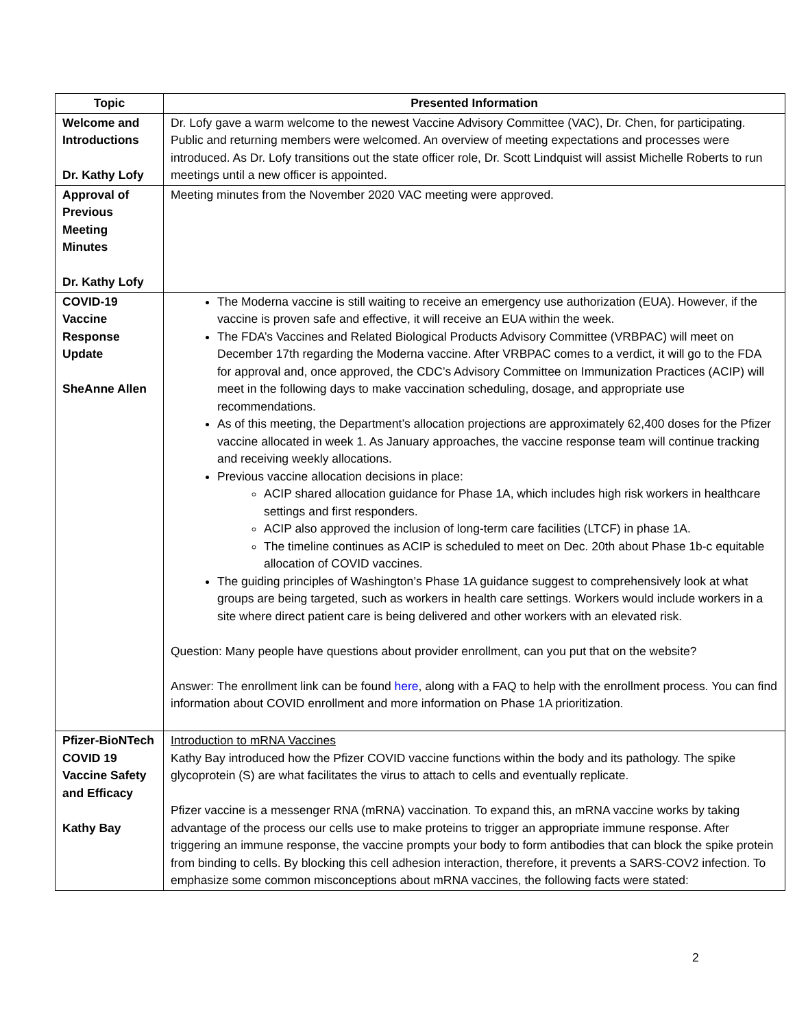| Topic | Presented Information |
| --- | --- |
| Welcome and Introductions Dr. Kathy Lofy | Dr. Lofy gave a warm welcome to the newest Vaccine Advisory Committee (VAC), Dr. Chen, for participating. Public and returning members were welcomed. An overview of meeting expectations and processes were introduced. As Dr. Lofy transitions out the state officer role, Dr. Scott Lindquist will assist Michelle Roberts to run meetings until a new officer is appointed. |
| Approval of Previous Meeting Minutes Dr. Kathy Lofy | Meeting minutes from the November 2020 VAC meeting were approved. |
| COVID-19 Vaccine Response Update SheAnne Allen | The Moderna vaccine is still waiting to receive an emergency use authorization (EUA). However, if the vaccine is proven safe and effective, it will receive an EUA within the week. The FDA’s Vaccines and Related Biological Products Advisory Committee (VRBPAC) will meet on December 17th regarding the Moderna vaccine. After VRBPAC comes to a verdict, it will go to the FDA for approval and, once approved, the CDC’s Advisory Committee on Immunization Practices (ACIP) will meet in the following days to make vaccination scheduling, dosage, and appropriate use recommendations. As of this meeting, the Department’s allocation projections are approximately 62,400 doses for the Pfizer vaccine allocated in week 1. As January approaches, the vaccine response team will continue tracking and receiving weekly allocations. Previous vaccine allocation decisions in place: ACIP shared allocation guidance for Phase 1A, which includes high risk workers in healthcare settings and first responders. ACIP also approved the inclusion of long-term care facilities (LTCF) in phase 1A. The timeline continues as ACIP is scheduled to meet on Dec. 20th about Phase 1b-c equitable allocation of COVID vaccines. The guiding principles of Washington’s Phase 1A guidance suggest to comprehensively look at what groups are being targeted, such as workers in health care settings. Workers would include workers in a site where direct patient care is being delivered and other workers with an elevated risk. Question: Many people have questions about provider enrollment, can you put that on the website? Answer: The enrollment link can be found here , along with a FAQ to help with the enrollment process. You can find information about COVID enrollment and more information on Phase 1A prioritization. |
| Pfizer-BioNTech COVID 19 Vaccine Safety and Efficacy Kathy Bay | Introduction to mRNA Vaccines Kathy Bay introduced how the Pfizer COVID vaccine functions within the body and its pathology. The spike glycoprotein (S) are what facilitates the virus to attach to cells and eventually replicate. Pfizer vaccine is a messenger RNA (mRNA) vaccination. To expand this, an mRNA vaccine works by taking advantage of the process our cells use to make proteins to trigger an appropriate immune response. After triggering an immune response, the vaccine prompts your body to form antibodies that can block the spike protein from binding to cells. By blocking this cell adhesion interaction, therefore, it prevents a SARS-COV2 infection. To emphasize some common misconceptions about mRNA vaccines, the following facts were stated: |
2